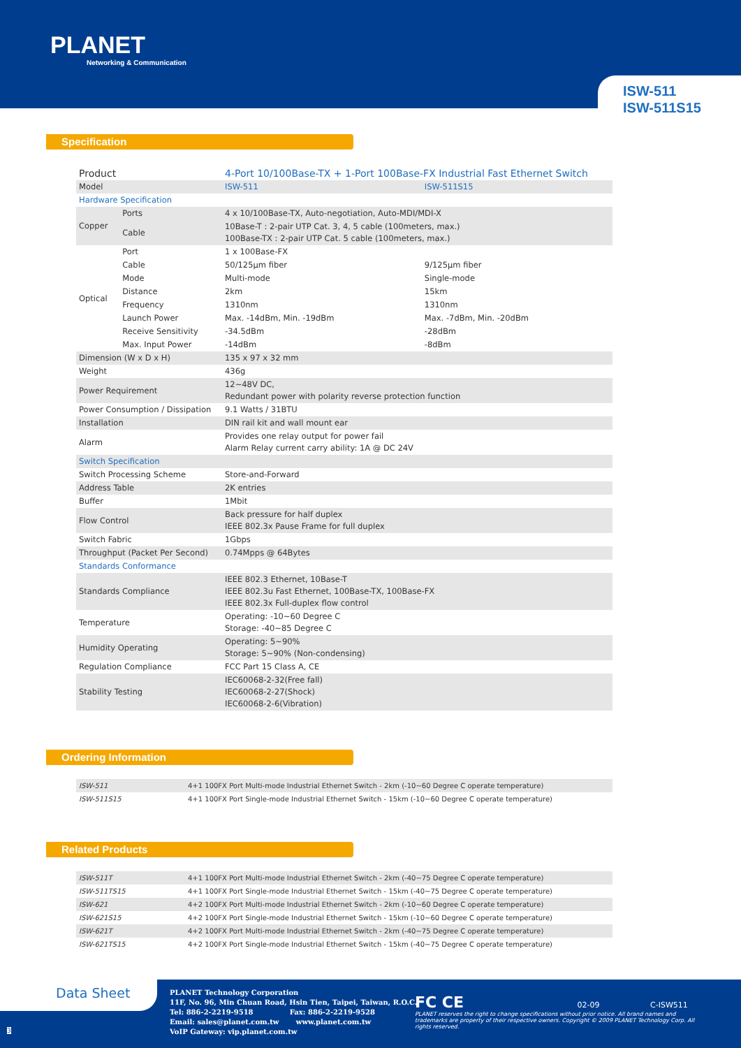PLANET
Networking & Communication
ISW-511
ISW-511S15
Specification
| Product | | 4-Port 10/100Base-TX + 1-Port 100Base-FX Industrial Fast Ethernet Switch | |
| Model | | ISW-511 | ISW-511S15 |
| Hardware Specification | | | |
| Copper | Ports | 4 x 10/100Base-TX, Auto-negotiation, Auto-MDI/MDI-X | |
| | Cable | 10Base-T : 2-pair UTP Cat. 3, 4, 5 cable (100meters, max.) 100Base-TX : 2-pair UTP Cat. 5 cable (100meters, max.) | |
| Optical | Port | 1 x 100Base-FX | |
| | Cable | 50/125μm fiber | 9/125μm fiber |
| | Mode | Multi-mode | Single-mode |
| | Distance | 2km | 15km |
| | Frequency | 1310nm | 1310nm |
| | Launch Power | Max. -14dBm, Min. -19dBm | Max. -7dBm, Min. -20dBm |
| | Receive Sensitivity | -34.5dBm | -28dBm |
| | Max. Input Power | -14dBm | -8dBm |
| Dimension (W x D x H) | | 135 x 97 x 32 mm | |
| Weight | | 436g | |
| Power Requirement | | 12~48V DC, Redundant power with polarity reverse protection function | |
| Power Consumption / Dissipation | | 9.1 Watts / 31BTU | |
| Installation | | DIN rail kit and wall mount ear | |
| Alarm | | Provides one relay output for power fail Alarm Relay current carry ability: 1A @ DC 24V | |
| Switch Specification | | | |
| Switch Processing Scheme | | Store-and-Forward | |
| Address Table | | 2K entries | |
| Buffer | | 1Mbit | |
| Flow Control | | Back pressure for half duplex IEEE 802.3x Pause Frame for full duplex | |
| Switch Fabric | | 1Gbps | |
| Throughput (Packet Per Second) | | 0.74Mpps @ 64Bytes | |
| Standards Conformance | | | |
| Standards Compliance | | IEEE 802.3 Ethernet, 10Base-T IEEE 802.3u Fast Ethernet, 100Base-TX, 100Base-FX IEEE 802.3x Full-duplex flow control | |
| Temperature | | Operating: -10~60 Degree C Storage: -40~85 Degree C | |
| Humidity Operating | | Operating: 5~90% Storage: 5~90% (Non-condensing) | |
| Regulation Compliance | | FCC Part 15 Class A, CE | |
| Stability Testing | | IEC60068-2-32(Free fall) IEC60068-2-27(Shock) IEC60068-2-6(Vibration) | |
Ordering Information
| ISW-511 | 4+1 100FX Port Multi-mode Industrial Ethernet Switch - 2km (-10~60 Degree C operate temperature) |
| ISW-511S15 | 4+1 100FX Port Single-mode Industrial Ethernet Switch - 15km (-10~60 Degree C operate temperature) |
Related Products
| ISW-511T | 4+1 100FX Port Multi-mode Industrial Ethernet Switch - 2km (-40~75 Degree C operate temperature) |
| ISW-511TS15 | 4+1 100FX Port Single-mode Industrial Ethernet Switch - 15km (-40~75 Degree C operate temperature) |
| ISW-621 | 4+2 100FX Port Multi-mode Industrial Ethernet Switch - 2km (-10~60 Degree C operate temperature) |
| ISW-621S15 | 4+2 100FX Port Single-mode Industrial Ethernet Switch - 15km (-10~60 Degree C operate temperature) |
| ISW-621T | 4+2 100FX Port Multi-mode Industrial Ethernet Switch - 2km (-40~75 Degree C operate temperature) |
| ISW-621TS15 | 4+2 100FX Port Single-mode Industrial Ethernet Switch - 15km (-40~75 Degree C operate temperature) |
Data Sheet
PLANET Technology Corporation
11F, No. 96, Min Chuan Road, Hsin Tien, Taipei, Taiwan, R.O.C.
Tel: 886-2-2219-9518 Fax: 886-2-2219-9528
Email: sales@planet.com.tw www.planet.com.tw
VoIP Gateway: vip.planet.com.tw
FC CE 02-09 C-ISW511
PLANET reserves the right to change specifications without prior notice. All brand names and trademarks are property of their respective owners. Copyright © 2009 PLANET Technology Corp. All rights reserved.
3